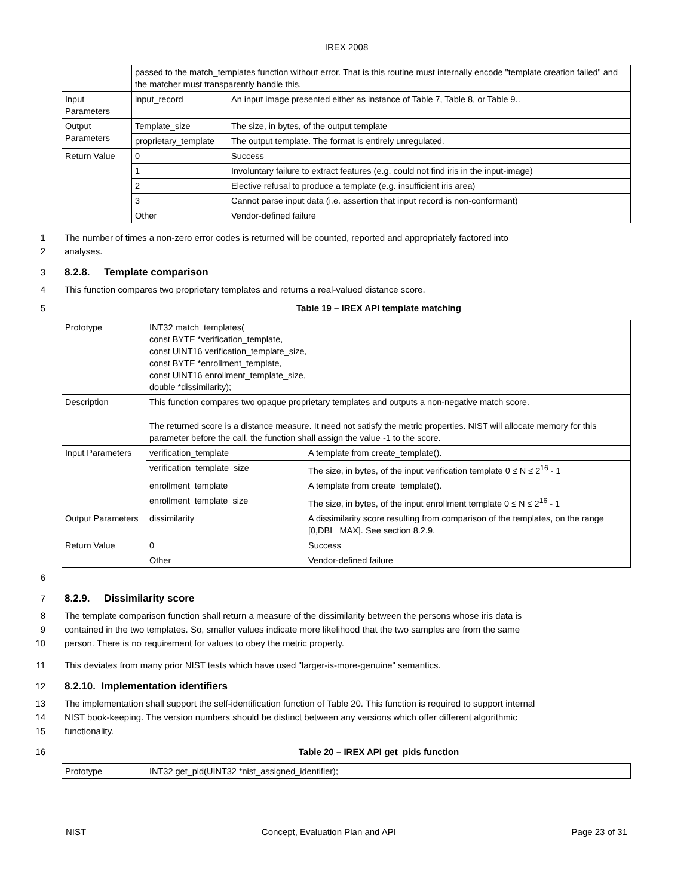IREX 2008
| | passed to the match_templates function without error. That is this routine must internally encode "template creation failed" and the matcher must transparently handle this. | |
| Input Parameters | input_record | An input image presented either as instance of Table 7, Table 8, or Table 9.. |
| Output Parameters | Template_size | The size, in bytes, of the output template |
| | proprietary_template | The output template. The format is entirely unregulated. |
| Return Value | 0 | Success |
| | 1 | Involuntary failure to extract features (e.g. could not find iris in the input-image) |
| | 2 | Elective refusal to produce a template (e.g. insufficient iris area) |
| | 3 | Cannot parse input data (i.e. assertion that input record is non-conformant) |
| | Other | Vendor-defined failure |
1 The number of times a non-zero error codes is returned will be counted, reported and appropriately factored into
2 analyses.
3 8.2.8. Template comparison
4 This function compares two proprietary templates and returns a real-valued distance score.
5 Table 19 – IREX API template matching
| Prototype | INT32 match_templates( const BYTE *verification_template, const UINT16 verification_template_size, const BYTE *enrollment_template, const UINT16 enrollment_template_size, double *dissimilarity); | |
| Description | This function compares two opaque proprietary templates and outputs a non-negative match score. The returned score is a distance measure. It need not satisfy the metric properties. NIST will allocate memory for this parameter before the call. the function shall assign the value -1 to the score. | |
| Input Parameters | verification_template | A template from create_template(). |
| | verification_template_size | The size, in bytes, of the input verification template 0 ≤ N ≤ 2<sup>16</sup> - 1 |
| | enrollment_template | A template from create_template(). |
| | enrollment_template_size | The size, in bytes, of the input enrollment template 0 ≤ N ≤ 2<sup>16</sup> - 1 |
| Output Parameters | dissimilarity | A dissimilarity score resulting from comparison of the templates, on the range [0,DBL_MAX]. See section 8.2.9. |
| Return Value | 0 | Success |
| | Other | Vendor-defined failure |
6
7 8.2.9. Dissimilarity score
8 The template comparison function shall return a measure of the dissimilarity between the persons whose iris data is
9 contained in the two templates. So, smaller values indicate more likelihood that the two samples are from the same
10 person. There is no requirement for values to obey the metric property.
11 This deviates from many prior NIST tests which have used "larger-is-more-genuine" semantics.
12 8.2.10. Implementation identifiers
13 The implementation shall support the self-identification function of Table 20. This function is required to support internal
14 NIST book-keeping. The version numbers should be distinct between any versions which offer different algorithmic
15 functionality.
16 Table 20 – IREX API get_pids function
| Prototype | INT32 get_pid(UINT32 *nist_assigned_identifier); |
NIST Concept, Evaluation Plan and API Page 23 of 31